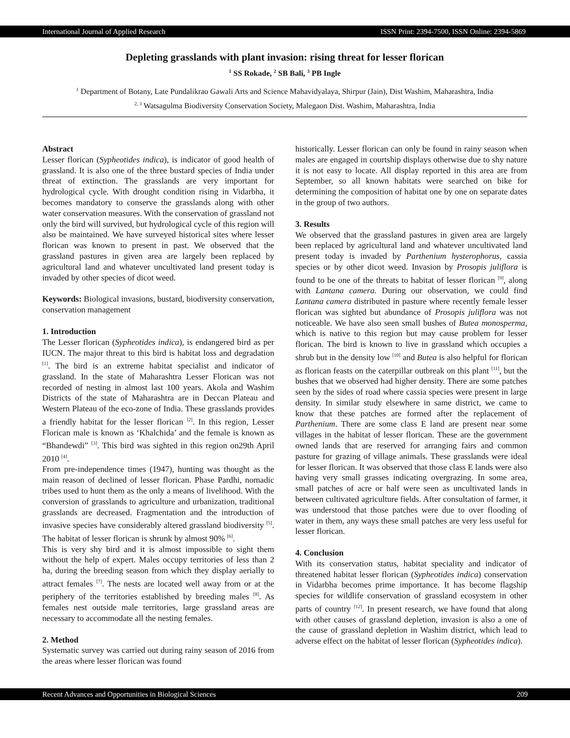International Journal of Applied Research ISSN Print: 2394-7500, ISSN Online: 2394-5869
Depleting grasslands with plant invasion: rising threat for lesser florican
<sup>1</sup> SS Rokade, <sup>2</sup> SB Bali, <sup>3</sup> PB Ingle
<sup>1</sup> Department of Botany, Late Pundalikrao Gawali Arts and Science Mahavidyalaya, Shirpur (Jain), Dist Washim, Maharashtra, India
<sup>2, 3</sup> Watsagulma Biodiversity Conservation Society, Malegaon Dist. Washim, Maharashtra, India
Abstract
Lesser florican (Sypheotides indica), is indicator of good health of grassland. It is also one of the three bustard species of India under threat of extinction. The grasslands are very important for hydrological cycle. With drought condition rising in Vidarbha, it becomes mandatory to conserve the grasslands along with other water conservation measures. With the conservation of grassland not only the bird will survived, but hydrological cycle of this region will also be maintained. We have surveyed historical sites where lesser florican was known to present in past. We observed that the grassland pastures in given area are largely been replaced by agricultural land and whatever uncultivated land present today is invaded by other species of dicot weed.
Keywords: Biological invasions, bustard, biodiversity conservation, conservation management
1. Introduction
The Lesser florican (Sypheotides indica), is endangered bird as per IUCN. The major threat to this bird is habitat loss and degradation <sup>[1]</sup>. The bird is an extreme habitat specialist and indicator of grassland. In the state of Maharashtra Lesser Florican was not recorded of nesting in almost last 100 years. Akola and Washim Districts of the state of Maharashtra are in Deccan Plateau and Western Plateau of the eco-zone of India. These grasslands provides a friendly habitat for the lesser florican <sup>[2]</sup>. In this region, Lesser Florican male is known as ‘Khalchida’ and the female is known as “Bhandewdi” <sup>[3]</sup>. This bird was sighted in this region on29th April 2010 <sup>[4]</sup>.
From pre-independence times (1947), hunting was thought as the main reason of declined of lesser florican. Phase Pardhi, nomadic tribes used to hunt them as the only a means of livelihood. With the conversion of grasslands to agriculture and urbanization, traditional grasslands are decreased. Fragmentation and the introduction of invasive species have considerably altered grassland biodiversity <sup>[5]</sup>. The habitat of lesser florican is shrunk by almost 90% <sup>[6]</sup>.
This is very shy bird and it is almost impossible to sight them without the help of expert. Males occupy territories of less than 2 ha, during the breeding season from which they display aerially to attract females <sup>[7]</sup>. The nests are located well away from or at the periphery of the territories established by breeding males <sup>[8]</sup>. As females nest outside male territories, large grassland areas are necessary to accommodate all the nesting females.
2. Method
Systematic survey was carried out during rainy season of 2016 from the areas where lesser florican was found
historically. Lesser florican can only be found in rainy season when males are engaged in courtship displays otherwise due to shy nature it is not easy to locate. All display reported in this area are from September, so all known habitats were searched on bike for determining the composition of habitat one by one on separate dates in the group of two authors.
3. Results
We observed that the grassland pastures in given area are largely been replaced by agricultural land and whatever uncultivated land present today is invaded by Parthenium hysterophorus, cassia species or by other dicot weed. Invasion by Prosopis juliflora is found to be one of the threats to habitat of lesser florican <sup>[9]</sup>, along with Lantana camera. During our observation, we could find Lantana camera distributed in pasture where recently female lesser florican was sighted but abundance of Prosopis juliflora was not noticeable. We have also seen small bushes of Butea monosperma, which is native to this region but may cause problem for lesser florican. The bird is known to live in grassland which occupies a shrub but in the density low <sup>[10]</sup> and Butea is also helpful for florican as florican feasts on the caterpillar outbreak on this plant <sup>[11]</sup>, but the bushes that we observed had higher density. There are some patches seen by the sides of road where cassia species were present in large density. In similar study elsewhere in same district, we came to know that these patches are formed after the replacement of Parthenium. There are some class E land are present near some villages in the habitat of lesser florican. These are the government owned lands that are reserved for arranging fairs and common pasture for grazing of village animals. These grasslands were ideal for lesser florican. It was observed that those class E lands were also having very small grasses indicating overgrazing. In some area, small patches of acre or half were seen as uncultivated lands in between cultivated agriculture fields. After consultation of farmer, it was understood that those patches were due to over flooding of water in them, any ways these small patches are very less useful for lesser florican.
4. Conclusion
With its conservation status, habitat speciality and indicator of threatened habitat lesser florican (Sypheotides indica) conservation in Vidarbha becomes prime importance. It has become flagship species for wildlife conservation of grassland ecosystem in other parts of country <sup>[12]</sup>. In present research, we have found that along with other causes of grassland depletion, invasion is also a one of the cause of grassland depletion in Washim district, which lead to adverse effect on the habitat of lesser florican (Sypheotides indica).
Recent Advances and Opportunities in Biological Sciences 209